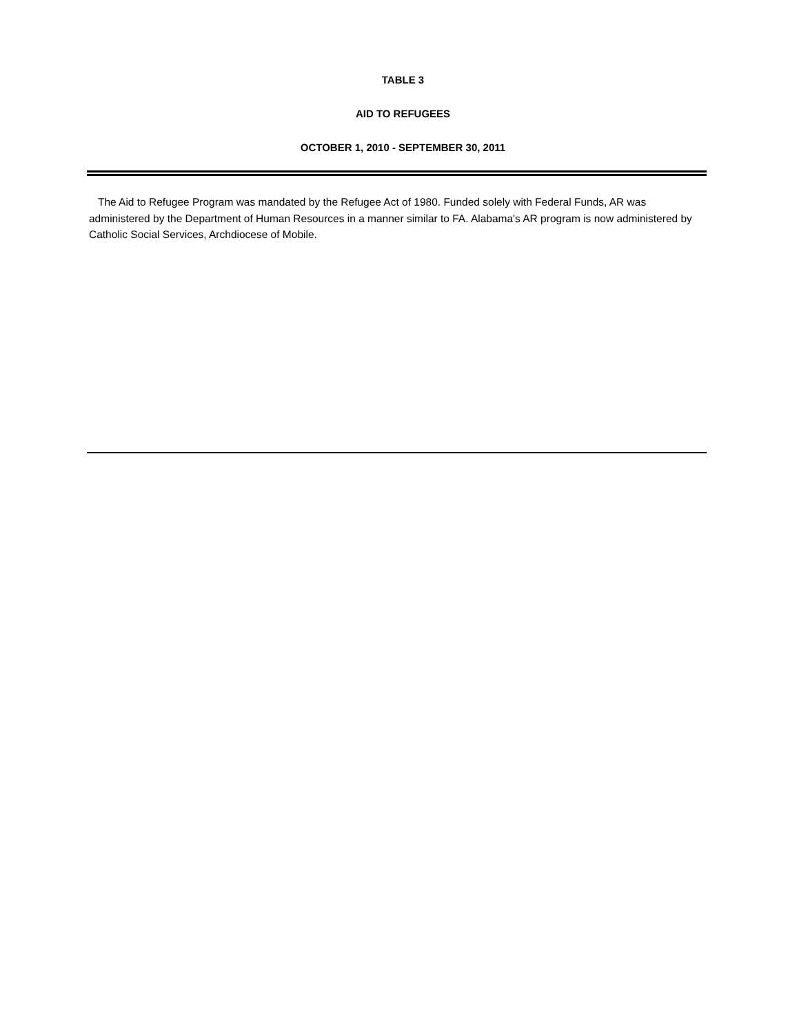TABLE 3
AID TO REFUGEES
OCTOBER 1, 2010 - SEPTEMBER 30, 2011
The Aid to Refugee Program was mandated by the Refugee Act of 1980. Funded solely with Federal Funds, AR was administered by the Department of Human Resources in a manner similar to FA. Alabama's AR program is now administered by Catholic Social Services, Archdiocese of Mobile.